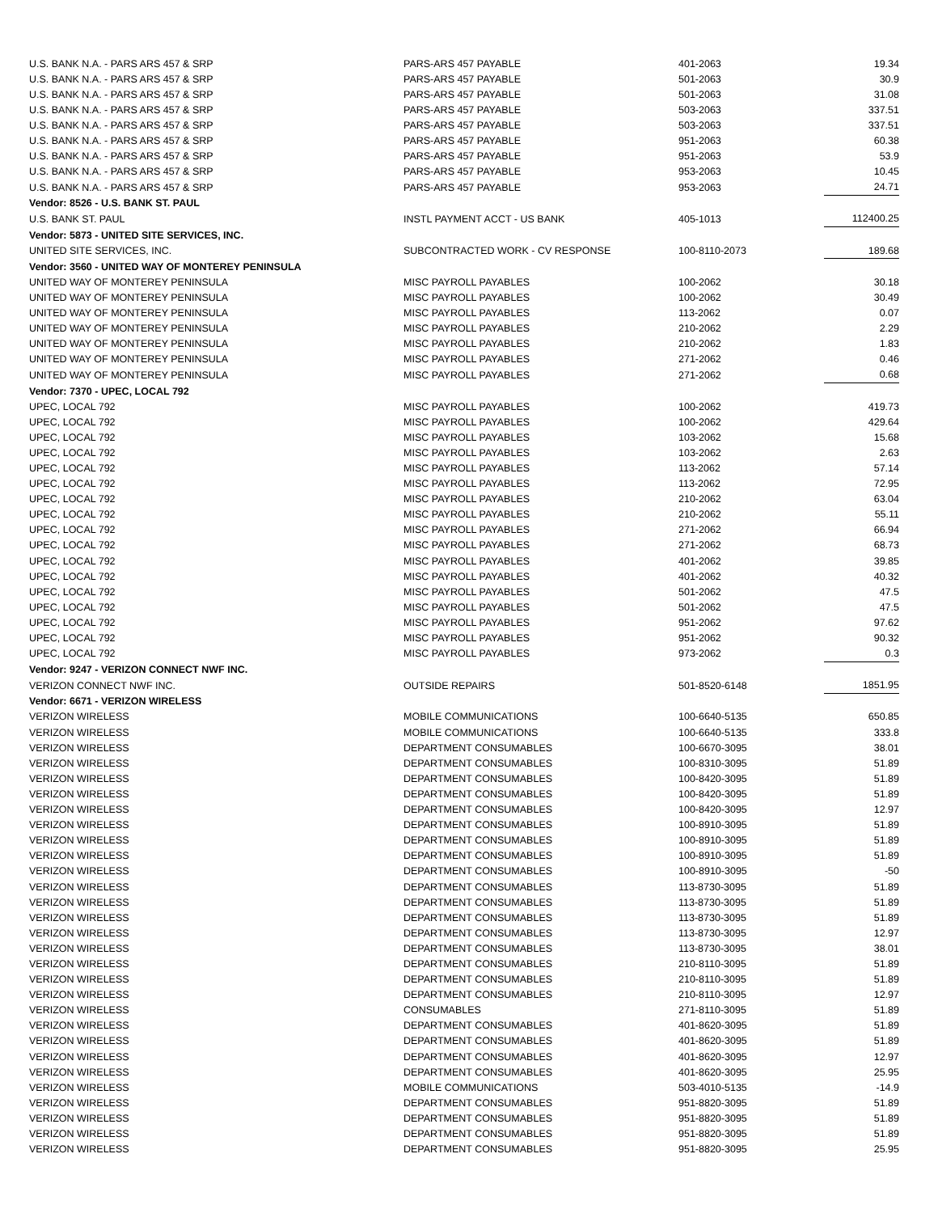| U.S. BANK N.A. - PARS ARS 457 & SRP | PARS-ARS 457 PAYABLE | 401-2063 | 19.34 |
| U.S. BANK N.A. - PARS ARS 457 & SRP | PARS-ARS 457 PAYABLE | 501-2063 | 30.9 |
| U.S. BANK N.A. - PARS ARS 457 & SRP | PARS-ARS 457 PAYABLE | 501-2063 | 31.08 |
| U.S. BANK N.A. - PARS ARS 457 & SRP | PARS-ARS 457 PAYABLE | 503-2063 | 337.51 |
| U.S. BANK N.A. - PARS ARS 457 & SRP | PARS-ARS 457 PAYABLE | 503-2063 | 337.51 |
| U.S. BANK N.A. - PARS ARS 457 & SRP | PARS-ARS 457 PAYABLE | 951-2063 | 60.38 |
| U.S. BANK N.A. - PARS ARS 457 & SRP | PARS-ARS 457 PAYABLE | 951-2063 | 53.9 |
| U.S. BANK N.A. - PARS ARS 457 & SRP | PARS-ARS 457 PAYABLE | 953-2063 | 10.45 |
| U.S. BANK N.A. - PARS ARS 457 & SRP | PARS-ARS 457 PAYABLE | 953-2063 | 24.71 |
| Vendor: 8526 - U.S. BANK ST. PAUL | | | |
| U.S. BANK ST. PAUL | INSTL PAYMENT ACCT - US BANK | 405-1013 | 112400.25 |
| Vendor: 5873 - UNITED SITE SERVICES, INC. | | | |
| UNITED SITE SERVICES, INC. | SUBCONTRACTED WORK - CV RESPONSE | 100-8110-2073 | 189.68 |
| Vendor: 3560 - UNITED WAY OF MONTEREY PENINSULA | | | |
| UNITED WAY OF MONTEREY PENINSULA | MISC PAYROLL PAYABLES | 100-2062 | 30.18 |
| UNITED WAY OF MONTEREY PENINSULA | MISC PAYROLL PAYABLES | 100-2062 | 30.49 |
| UNITED WAY OF MONTEREY PENINSULA | MISC PAYROLL PAYABLES | 113-2062 | 0.07 |
| UNITED WAY OF MONTEREY PENINSULA | MISC PAYROLL PAYABLES | 210-2062 | 2.29 |
| UNITED WAY OF MONTEREY PENINSULA | MISC PAYROLL PAYABLES | 210-2062 | 1.83 |
| UNITED WAY OF MONTEREY PENINSULA | MISC PAYROLL PAYABLES | 271-2062 | 0.46 |
| UNITED WAY OF MONTEREY PENINSULA | MISC PAYROLL PAYABLES | 271-2062 | 0.68 |
| Vendor: 7370 - UPEC, LOCAL 792 | | | |
| UPEC, LOCAL 792 | MISC PAYROLL PAYABLES | 100-2062 | 419.73 |
| UPEC, LOCAL 792 | MISC PAYROLL PAYABLES | 100-2062 | 429.64 |
| UPEC, LOCAL 792 | MISC PAYROLL PAYABLES | 103-2062 | 15.68 |
| UPEC, LOCAL 792 | MISC PAYROLL PAYABLES | 103-2062 | 2.63 |
| UPEC, LOCAL 792 | MISC PAYROLL PAYABLES | 113-2062 | 57.14 |
| UPEC, LOCAL 792 | MISC PAYROLL PAYABLES | 113-2062 | 72.95 |
| UPEC, LOCAL 792 | MISC PAYROLL PAYABLES | 210-2062 | 63.04 |
| UPEC, LOCAL 792 | MISC PAYROLL PAYABLES | 210-2062 | 55.11 |
| UPEC, LOCAL 792 | MISC PAYROLL PAYABLES | 271-2062 | 66.94 |
| UPEC, LOCAL 792 | MISC PAYROLL PAYABLES | 271-2062 | 68.73 |
| UPEC, LOCAL 792 | MISC PAYROLL PAYABLES | 401-2062 | 39.85 |
| UPEC, LOCAL 792 | MISC PAYROLL PAYABLES | 401-2062 | 40.32 |
| UPEC, LOCAL 792 | MISC PAYROLL PAYABLES | 501-2062 | 47.5 |
| UPEC, LOCAL 792 | MISC PAYROLL PAYABLES | 501-2062 | 47.5 |
| UPEC, LOCAL 792 | MISC PAYROLL PAYABLES | 951-2062 | 97.62 |
| UPEC, LOCAL 792 | MISC PAYROLL PAYABLES | 951-2062 | 90.32 |
| UPEC, LOCAL 792 | MISC PAYROLL PAYABLES | 973-2062 | 0.3 |
| Vendor: 9247 - VERIZON CONNECT NWF INC. | | | |
| VERIZON CONNECT NWF INC. | OUTSIDE REPAIRS | 501-8520-6148 | 1851.95 |
| Vendor: 6671 - VERIZON WIRELESS | | | |
| VERIZON WIRELESS | MOBILE COMMUNICATIONS | 100-6640-5135 | 650.85 |
| VERIZON WIRELESS | MOBILE COMMUNICATIONS | 100-6640-5135 | 333.8 |
| VERIZON WIRELESS | DEPARTMENT CONSUMABLES | 100-6670-3095 | 38.01 |
| VERIZON WIRELESS | DEPARTMENT CONSUMABLES | 100-8310-3095 | 51.89 |
| VERIZON WIRELESS | DEPARTMENT CONSUMABLES | 100-8420-3095 | 51.89 |
| VERIZON WIRELESS | DEPARTMENT CONSUMABLES | 100-8420-3095 | 51.89 |
| VERIZON WIRELESS | DEPARTMENT CONSUMABLES | 100-8420-3095 | 12.97 |
| VERIZON WIRELESS | DEPARTMENT CONSUMABLES | 100-8910-3095 | 51.89 |
| VERIZON WIRELESS | DEPARTMENT CONSUMABLES | 100-8910-3095 | 51.89 |
| VERIZON WIRELESS | DEPARTMENT CONSUMABLES | 100-8910-3095 | 51.89 |
| VERIZON WIRELESS | DEPARTMENT CONSUMABLES | 100-8910-3095 | -50 |
| VERIZON WIRELESS | DEPARTMENT CONSUMABLES | 113-8730-3095 | 51.89 |
| VERIZON WIRELESS | DEPARTMENT CONSUMABLES | 113-8730-3095 | 51.89 |
| VERIZON WIRELESS | DEPARTMENT CONSUMABLES | 113-8730-3095 | 51.89 |
| VERIZON WIRELESS | DEPARTMENT CONSUMABLES | 113-8730-3095 | 12.97 |
| VERIZON WIRELESS | DEPARTMENT CONSUMABLES | 113-8730-3095 | 38.01 |
| VERIZON WIRELESS | DEPARTMENT CONSUMABLES | 210-8110-3095 | 51.89 |
| VERIZON WIRELESS | DEPARTMENT CONSUMABLES | 210-8110-3095 | 51.89 |
| VERIZON WIRELESS | DEPARTMENT CONSUMABLES | 210-8110-3095 | 12.97 |
| VERIZON WIRELESS | CONSUMABLES | 271-8110-3095 | 51.89 |
| VERIZON WIRELESS | DEPARTMENT CONSUMABLES | 401-8620-3095 | 51.89 |
| VERIZON WIRELESS | DEPARTMENT CONSUMABLES | 401-8620-3095 | 51.89 |
| VERIZON WIRELESS | DEPARTMENT CONSUMABLES | 401-8620-3095 | 12.97 |
| VERIZON WIRELESS | DEPARTMENT CONSUMABLES | 401-8620-3095 | 25.95 |
| VERIZON WIRELESS | MOBILE COMMUNICATIONS | 503-4010-5135 | -14.9 |
| VERIZON WIRELESS | DEPARTMENT CONSUMABLES | 951-8820-3095 | 51.89 |
| VERIZON WIRELESS | DEPARTMENT CONSUMABLES | 951-8820-3095 | 51.89 |
| VERIZON WIRELESS | DEPARTMENT CONSUMABLES | 951-8820-3095 | 51.89 |
| VERIZON WIRELESS | DEPARTMENT CONSUMABLES | 951-8820-3095 | 25.95 |